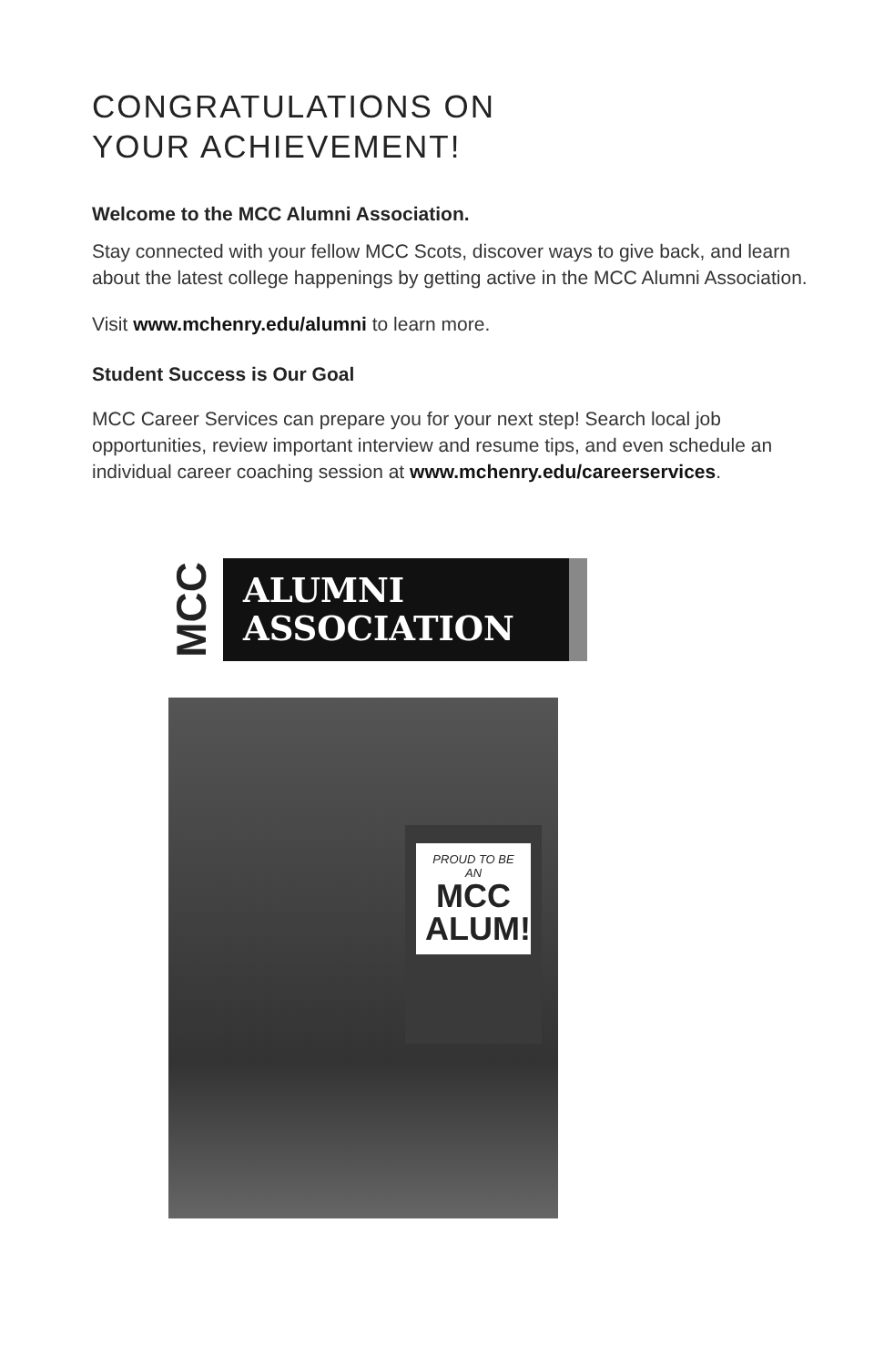CONGRATULATIONS ON
YOUR ACHIEVEMENT!
Welcome to the MCC Alumni Association.
Stay connected with your fellow MCC Scots, discover ways to give back, and learn about the latest college happenings by getting active in the MCC Alumni Association.
Visit www.mchenry.edu/alumni to learn more.
Student Success is Our Goal
MCC Career Services can prepare you for your next step! Search local job opportunities, review important interview and resume tips, and even schedule an individual career coaching session at www.mchenry.edu/careerservices.
MCC
ALUMNI
ASSOCIATION
PROUD TO BE AN
MCC ALUM!